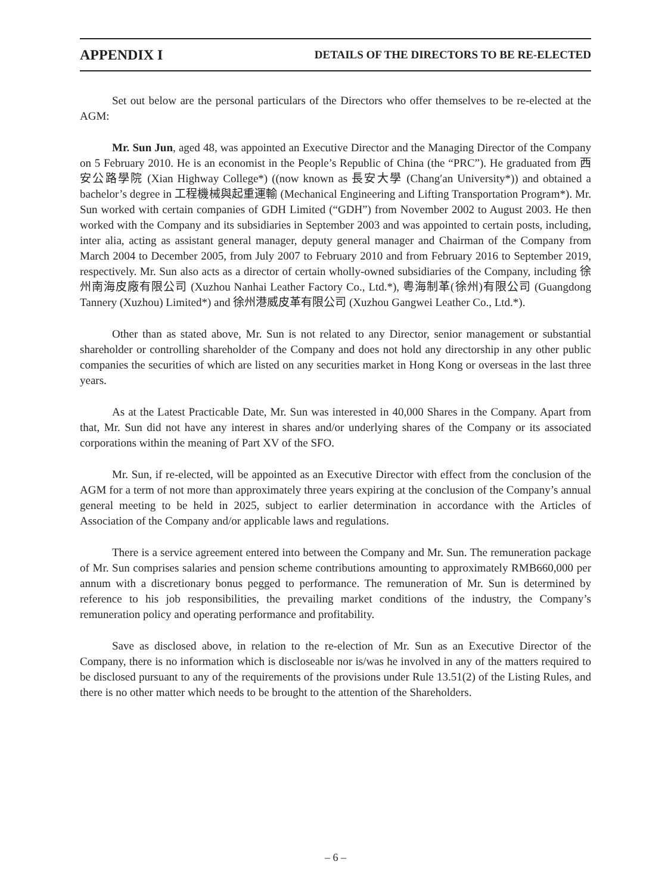APPENDIX I DETAILS OF THE DIRECTORS TO BE RE-ELECTED
Set out below are the personal particulars of the Directors who offer themselves to be re-elected at the AGM:
Mr. Sun Jun, aged 48, was appointed an Executive Director and the Managing Director of the Company on 5 February 2010. He is an economist in the People’s Republic of China (the “PRC”). He graduated from 西安公路學院 (Xian Highway College*) ((now known as 長安大學 (Chang′an University*)) and obtained a bachelor’s degree in 工程機械與起重運輸 (Mechanical Engineering and Lifting Transportation Program*). Mr. Sun worked with certain companies of GDH Limited (“GDH”) from November 2002 to August 2003. He then worked with the Company and its subsidiaries in September 2003 and was appointed to certain posts, including, inter alia, acting as assistant general manager, deputy general manager and Chairman of the Company from March 2004 to December 2005, from July 2007 to February 2010 and from February 2016 to September 2019, respectively. Mr. Sun also acts as a director of certain wholly-owned subsidiaries of the Company, including 徐州南海皮廠有限公司 (Xuzhou Nanhai Leather Factory Co., Ltd.*), 粵海制革(徐州)有限公司 (Guangdong Tannery (Xuzhou) Limited*) and 徐州港威皮革有限公司 (Xuzhou Gangwei Leather Co., Ltd.*).
Other than as stated above, Mr. Sun is not related to any Director, senior management or substantial shareholder or controlling shareholder of the Company and does not hold any directorship in any other public companies the securities of which are listed on any securities market in Hong Kong or overseas in the last three years.
As at the Latest Practicable Date, Mr. Sun was interested in 40,000 Shares in the Company. Apart from that, Mr. Sun did not have any interest in shares and/or underlying shares of the Company or its associated corporations within the meaning of Part XV of the SFO.
Mr. Sun, if re-elected, will be appointed as an Executive Director with effect from the conclusion of the AGM for a term of not more than approximately three years expiring at the conclusion of the Company’s annual general meeting to be held in 2025, subject to earlier determination in accordance with the Articles of Association of the Company and/or applicable laws and regulations.
There is a service agreement entered into between the Company and Mr. Sun. The remuneration package of Mr. Sun comprises salaries and pension scheme contributions amounting to approximately RMB660,000 per annum with a discretionary bonus pegged to performance. The remuneration of Mr. Sun is determined by reference to his job responsibilities, the prevailing market conditions of the industry, the Company’s remuneration policy and operating performance and profitability.
Save as disclosed above, in relation to the re-election of Mr. Sun as an Executive Director of the Company, there is no information which is discloseable nor is/was he involved in any of the matters required to be disclosed pursuant to any of the requirements of the provisions under Rule 13.51(2) of the Listing Rules, and there is no other matter which needs to be brought to the attention of the Shareholders.
– 6 –